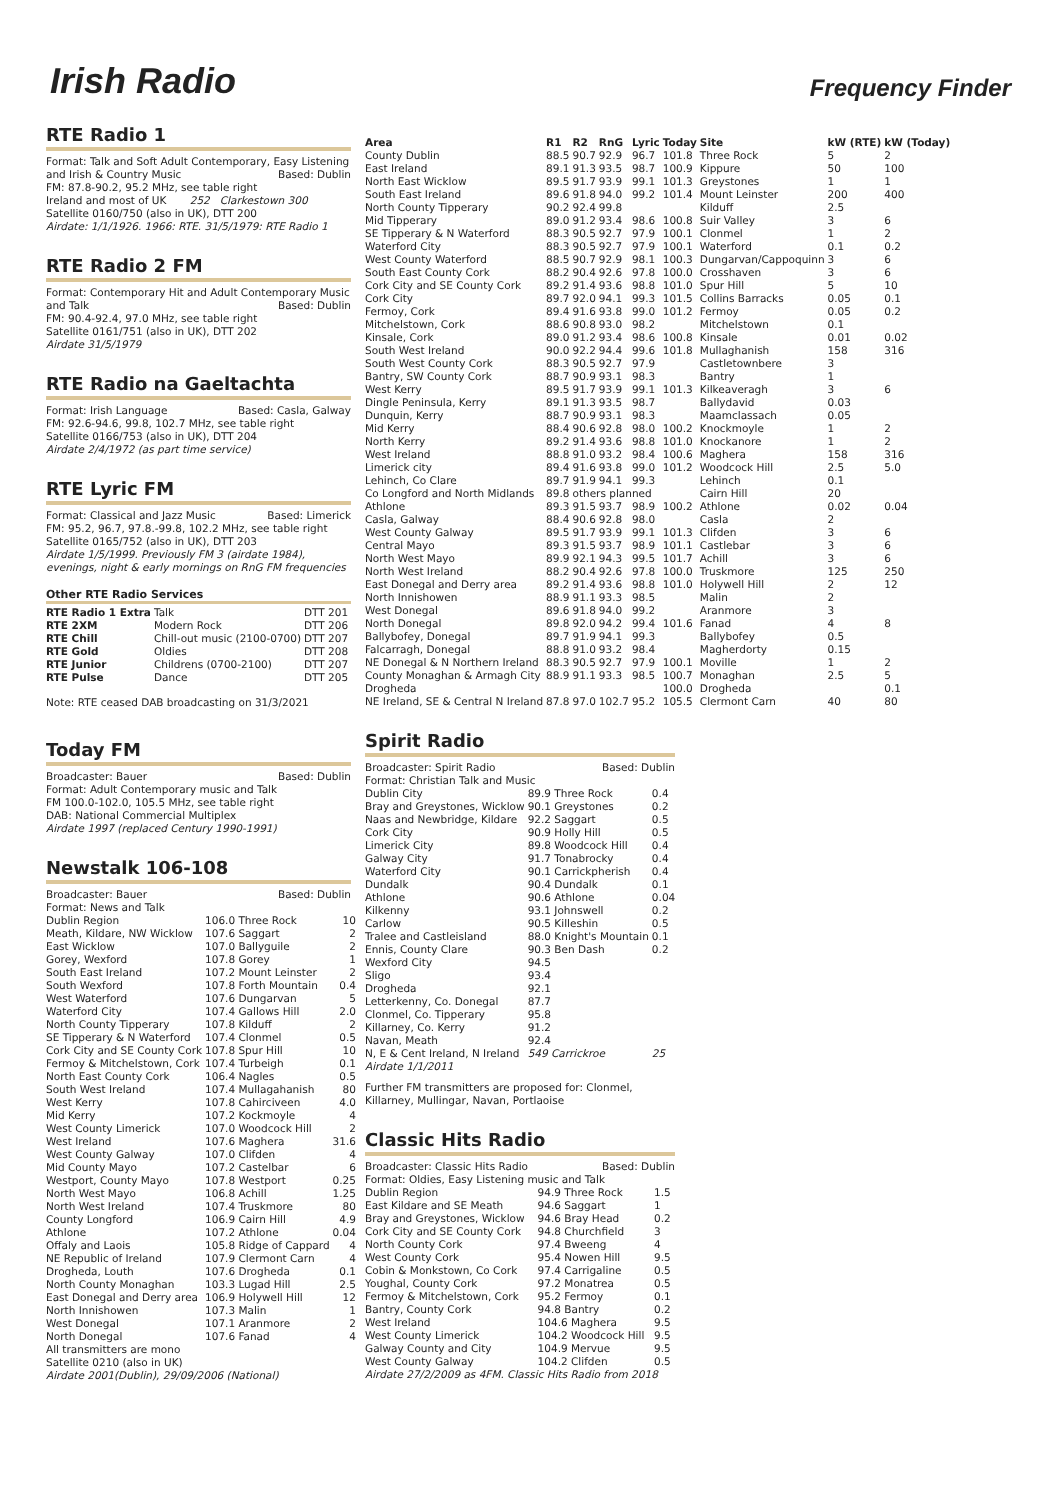Irish Radio
Frequency Finder
RTE Radio 1
Format: Talk and Soft Adult Contemporary, Easy Listening and Irish & Country Music Based: Dublin
FM: 87.8-90.2, 95.2 MHz, see table right
Ireland and most of UK 252 Clarkestown 300
Satellite 0160/750 (also in UK), DTT 200
Airdate: 1/1/1926. 1966: RTE. 31/5/1979: RTE Radio 1
RTE Radio 2 FM
Format: Contemporary Hit and Adult Contemporary Music and Talk Based: Dublin
FM: 90.4-92.4, 97.0 MHz, see table right
Satellite 0161/751 (also in UK), DTT 202
Airdate 31/5/1979
RTE Radio na Gaeltachta
Format: Irish Language Based: Casla, Galway
FM: 92.6-94.6, 99.8, 102.7 MHz, see table right
Satellite 0166/753 (also in UK), DTT 204
Airdate 2/4/1972 (as part time service)
RTE Lyric FM
Format: Classical and Jazz Music Based: Limerick
FM: 95.2, 96.7, 97.8.-99.8, 102.2 MHz, see table right
Satellite 0165/752 (also in UK), DTT 203
Airdate 1/5/1999. Previously FM 3 (airdate 1984), evenings, night & early mornings on RnG FM frequencies
Other RTE Radio Services
| RTE Radio 1 Extra | Talk | DTT 201 |
| RTE 2XM | Modern Rock | DTT 206 |
| RTE Chill | Chill-out music (2100-0700) | DTT 207 |
| RTE Gold | Oldies | DTT 208 |
| RTE Junior | Childrens (0700-2100) | DTT 207 |
| RTE Pulse | Dance | DTT 205 |
Note: RTE ceased DAB broadcasting on 31/3/2021
Today FM
Broadcaster: Bauer Based: Dublin
Format: Adult Contemporary music and Talk
FM 100.0-102.0, 105.5 MHz, see table right
DAB: National Commercial Multiplex
Airdate 1997 (replaced Century 1990-1991)
Newstalk 106-108
Broadcaster: Bauer Based: Dublin
Format: News and Talk
| Dublin Region | 106.0 Three Rock | 10 |
| Meath, Kildare, NW Wicklow | 107.6 Saggart | 2 |
| East Wicklow | 107.0 Ballyguile | 2 |
| Gorey, Wexford | 107.8 Gorey | 1 |
| South East Ireland | 107.2 Mount Leinster | 2 |
| South Wexford | 107.8 Forth Mountain | 0.4 |
| West Waterford | 107.6 Dungarvan | 5 |
| Waterford City | 107.4 Gallows Hill | 2.0 |
| North County Tipperary | 107.8 Kilduff | 2 |
| SE Tipperary & N Waterford | 107.4 Clonmel | 0.5 |
| Cork City and SE County Cork | 107.8 Spur Hill | 10 |
| Fermoy & Mitchelstown, Cork | 107.4 Turbeigh | 0.1 |
| North East County Cork | 106.4 Nagles | 0.5 |
| South West Ireland | 107.4 Mullagahanish | 80 |
| West Kerry | 107.8 Cahirciveen | 4.0 |
| Mid Kerry | 107.2 Kockmoyle | 4 |
| West County Limerick | 107.0 Woodcock Hill | 2 |
| West Ireland | 107.6 Maghera | 31.6 |
| West County Galway | 107.0 Clifden | 4 |
| Mid County Mayo | 107.2 Castelbar | 6 |
| Westport, County Mayo | 107.8 Westport | 0.25 |
| North West Mayo | 106.8 Achill | 1.25 |
| North West Ireland | 107.4 Truskmore | 80 |
| County Longford | 106.9 Cairn Hill | 4.9 |
| Athlone | 107.2 Athlone | 0.04 |
| Offaly and Laois | 105.8 Ridge of Cappard | 4 |
| NE Republic of Ireland | 107.9 Clermont Carn | 4 |
| Drogheda, Louth | 107.6 Drogheda | 0.1 |
| North County Monaghan | 103.3 Lugad Hill | 2.5 |
| East Donegal and Derry area | 106.9 Holywell Hill | 12 |
| North Innishowen | 107.3 Malin | 1 |
| West Donegal | 107.1 Aranmore | 2 |
| North Donegal | 107.6 Fanad | 4 |
All transmitters are mono
Satellite 0210 (also in UK)
Airdate 2001(Dublin), 29/09/2006 (National)
| Area | R1 | R2 | RnG | Lyric | Today | Site | kW (RTE) | kW (Today) |
| --- | --- | --- | --- | --- | --- | --- | --- | --- |
| County Dublin | 88.5 | 90.7 | 92.9 | 96.7 | 101.8 | Three Rock | 5 | 2 |
| East Ireland | 89.1 | 91.3 | 93.5 | 98.7 | 100.9 | Kippure | 50 | 100 |
| North East Wicklow | 89.5 | 91.7 | 93.9 | 99.1 | 101.3 | Greystones | 1 | 1 |
| South East Ireland | 89.6 | 91.8 | 94.0 | 99.2 | 101.4 | Mount Leinster | 200 | 400 |
| North County Tipperary | 90.2 | 92.4 | 99.8 | | | Kilduff | 2.5 | |
| Mid Tipperary | 89.0 | 91.2 | 93.4 | 98.6 | 100.8 | Suir Valley | 3 | 6 |
| SE Tipperary & N Waterford | 88.3 | 90.5 | 92.7 | 97.9 | 100.1 | Clonmel | 1 | 2 |
| Waterford City | 88.3 | 90.5 | 92.7 | 97.9 | 100.1 | Waterford | 0.1 | 0.2 |
| West County Waterford | 88.5 | 90.7 | 92.9 | 98.1 | 100.3 | Dungarvan/Cappoquinn | 3 | 6 |
| South East County Cork | 88.2 | 90.4 | 92.6 | 97.8 | 100.0 | Crosshaven | 3 | 6 |
| Cork City and SE County Cork | 89.2 | 91.4 | 93.6 | 98.8 | 101.0 | Spur Hill | 5 | 10 |
| Cork City | 89.7 | 92.0 | 94.1 | 99.3 | 101.5 | Collins Barracks | 0.05 | 0.1 |
| Fermoy, Cork | 89.4 | 91.6 | 93.8 | 99.0 | 101.2 | Fermoy | 0.05 | 0.2 |
| Mitchelstown, Cork | 88.6 | 90.8 | 93.0 | 98.2 | | Mitchelstown | 0.1 | |
| Kinsale, Cork | 89.0 | 91.2 | 93.4 | 98.6 | 100.8 | Kinsale | 0.01 | 0.02 |
| South West Ireland | 90.0 | 92.2 | 94.4 | 99.6 | 101.8 | Mullaghanish | 158 | 316 |
| South West County Cork | 88.3 | 90.5 | 92.7 | 97.9 | | Castletownbere | 3 | |
| Bantry, SW County Cork | 88.7 | 90.9 | 93.1 | 98.3 | | Bantry | 1 | |
| West Kerry | 89.5 | 91.7 | 93.9 | 99.1 | 101.3 | Kilkeaveragh | 3 | 6 |
| Dingle Peninsula, Kerry | 89.1 | 91.3 | 93.5 | 98.7 | | Ballydavid | 0.03 | |
| Dunquin, Kerry | 88.7 | 90.9 | 93.1 | 98.3 | | Maamclassach | 0.05 | |
| Mid Kerry | 88.4 | 90.6 | 92.8 | 98.0 | 100.2 | Knockmoyle | 1 | 2 |
| North Kerry | 89.2 | 91.4 | 93.6 | 98.8 | 101.0 | Knockanore | 1 | 2 |
| West Ireland | 88.8 | 91.0 | 93.2 | 98.4 | 100.6 | Maghera | 158 | 316 |
| Limerick city | 89.4 | 91.6 | 93.8 | 99.0 | 101.2 | Woodcock Hill | 2.5 | 5.0 |
| Lehinch, Co Clare | 89.7 | 91.9 | 94.1 | 99.3 | | Lehinch | 0.1 | |
| Co Longford and North Midlands | 89.8 | others planned | | | | Cairn Hill | 20 | |
| Athlone | 89.3 | 91.5 | 93.7 | 98.9 | 100.2 | Athlone | 0.02 | 0.04 |
| Casla, Galway | 88.4 | 90.6 | 92.8 | 98.0 | | Casla | 2 | |
| West County Galway | 89.5 | 91.7 | 93.9 | 99.1 | 101.3 | Clifden | 3 | 6 |
| Central Mayo | 89.3 | 91.5 | 93.7 | 98.9 | 101.1 | Castlebar | 3 | 6 |
| North West Mayo | 89.9 | 92.1 | 94.3 | 99.5 | 101.7 | Achill | 3 | 6 |
| North West Ireland | 88.2 | 90.4 | 92.6 | 97.8 | 100.0 | Truskmore | 125 | 250 |
| East Donegal and Derry area | 89.2 | 91.4 | 93.6 | 98.8 | 101.0 | Holywell Hill | 2 | 12 |
| North Innishowen | 88.9 | 91.1 | 93.3 | 98.5 | | Malin | 2 | |
| West Donegal | 89.6 | 91.8 | 94.0 | 99.2 | | Aranmore | 3 | |
| North Donegal | 89.8 | 92.0 | 94.2 | 99.4 | 101.6 | Fanad | 4 | 8 |
| Ballybofey, Donegal | 89.7 | 91.9 | 94.1 | 99.3 | | Ballybofey | 0.5 | |
| Falcarragh, Donegal | 88.8 | 91.0 | 93.2 | 98.4 | | Magherdorty | 0.15 | |
| NE Donegal & N Northern Ireland | 88.3 | 90.5 | 92.7 | 97.9 | 100.1 | Moville | 1 | 2 |
| County Monaghan & Armagh City | 88.9 | 91.1 | 93.3 | 98.5 | 100.7 | Monaghan | 2.5 | 5 |
| Drogheda | | | | | 100.0 | Drogheda | | 0.1 |
| NE Ireland, SE & Central N Ireland | 87.8 | 97.0 | 102.7 | 95.2 | 105.5 | Clermont Carn | 40 | 80 |
Spirit Radio
Broadcaster: Spirit Radio Based: Dublin
Format: Christian Talk and Music
| Dublin City | 89.9 Three Rock | 0.4 |
| Bray and Greystones, Wicklow | 90.1 Greystones | 0.2 |
| Naas and Newbridge, Kildare | 92.2 Saggart | 0.5 |
| Cork City | 90.9 Holly Hill | 0.5 |
| Limerick City | 89.8 Woodcock Hill | 0.4 |
| Galway City | 91.7 Tonabrocky | 0.4 |
| Waterford City | 90.1 Carrickpherish | 0.4 |
| Dundalk | 90.4 Dundalk | 0.1 |
| Athlone | 90.6 Athlone | 0.04 |
| Kilkenny | 93.1 Johnswell | 0.2 |
| Carlow | 90.5 Killeshin | 0.5 |
| Tralee and Castleisland | 88.0 Knight's Mountain | 0.1 |
| Ennis, County Clare | 90.3 Ben Dash | 0.2 |
| Wexford City | 94.5 | |
| Sligo | 93.4 | |
| Drogheda | 92.1 | |
| Letterkenny, Co. Donegal | 87.7 | |
| Clonmel, Co. Tipperary | 95.8 | |
| Killarney, Co. Kerry | 91.2 | |
| Navan, Meath | 92.4 | |
| N, E & Cent Ireland, N Ireland | 549 Carrickroe | 25 |
Airdate 1/1/2011
Further FM transmitters are proposed for: Clonmel, Killarney, Mullingar, Navan, Portlaoise
Classic Hits Radio
Broadcaster: Classic Hits Radio Based: Dublin
Format: Oldies, Easy Listening music and Talk
| Dublin Region | 94.9 Three Rock | 1.5 |
| East Kildare and SE Meath | 94.6 Saggart | 1 |
| Bray and Greystones, Wicklow | 94.6 Bray Head | 0.2 |
| Cork City and SE County Cork | 94.8 Churchfield | 3 |
| North County Cork | 97.4 Bweeng | 4 |
| West County Cork | 95.4 Nowen Hill | 9.5 |
| Cobin & Monkstown, Co Cork | 97.4 Carrigaline | 0.5 |
| Youghal, County Cork | 97.2 Monatrea | 0.5 |
| Fermoy & Mitchelstown, Cork | 95.2 Fermoy | 0.1 |
| Bantry, County Cork | 94.8 Bantry | 0.2 |
| West Ireland | 104.6 Maghera | 9.5 |
| West County Limerick | 104.2 Woodcock Hill | 9.5 |
| Galway County and City | 104.9 Mervue | 9.5 |
| West County Galway | 104.2 Clifden | 0.5 |
Airdate 27/2/2009 as 4FM. Classic Hits Radio from 2018